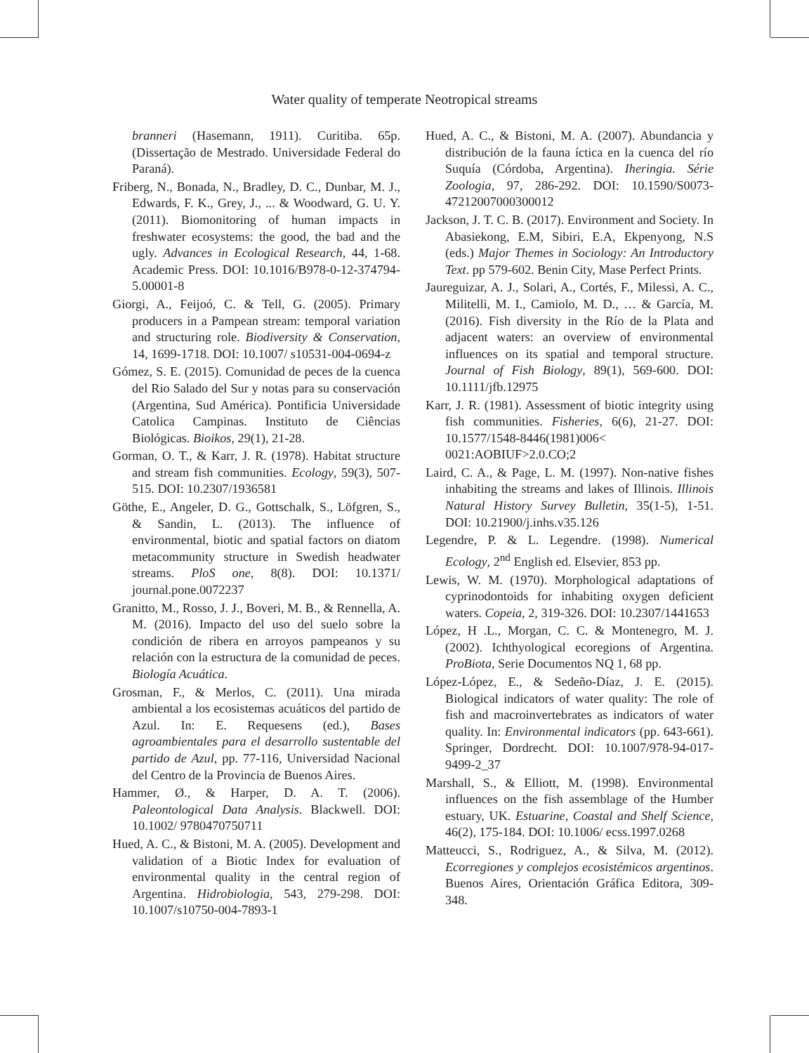Water quality of temperate Neotropical streams
branneri (Hasemann, 1911). Curitiba. 65p. (Dissertação de Mestrado. Universidade Federal do Paraná).
Friberg, N., Bonada, N., Bradley, D. C., Dunbar, M. J., Edwards, F. K., Grey, J., ... & Woodward, G. U. Y. (2011). Biomonitoring of human impacts in freshwater ecosystems: the good, the bad and the ugly. Advances in Ecological Research, 44, 1-68. Academic Press. DOI: 10.1016/B978-0-12-374794-5.00001-8
Giorgi, A., Feijoó, C. & Tell, G. (2005). Primary producers in a Pampean stream: temporal variation and structuring role. Biodiversity & Conservation, 14, 1699-1718. DOI: 10.1007/ s10531-004-0694-z
Gómez, S. E. (2015). Comunidad de peces de la cuenca del Rio Salado del Sur y notas para su conservación (Argentina, Sud América). Pontificia Universidade Catolica Campinas. Instituto de Ciências Biológicas. Bioikos, 29(1), 21-28.
Gorman, O. T., & Karr, J. R. (1978). Habitat structure and stream fish communities. Ecology, 59(3), 507-515. DOI: 10.2307/1936581
Göthe, E., Angeler, D. G., Gottschalk, S., Löfgren, S., & Sandin, L. (2013). The influence of environmental, biotic and spatial factors on diatom metacommunity structure in Swedish headwater streams. PloS one, 8(8). DOI: 10.1371/ journal.pone.0072237
Granitto, M., Rosso, J. J., Boveri, M. B., & Rennella, A. M. (2016). Impacto del uso del suelo sobre la condición de ribera en arroyos pampeanos y su relación con la estructura de la comunidad de peces. Biología Acuática.
Grosman, F., & Merlos, C. (2011). Una mirada ambiental a los ecosistemas acuáticos del partido de Azul. In: E. Requesens (ed.), Bases agroambientales para el desarrollo sustentable del partido de Azul, pp. 77-116, Universidad Nacional del Centro de la Provincia de Buenos Aires.
Hammer, Ø., & Harper, D. A. T. (2006). Paleontological Data Analysis. Blackwell. DOI: 10.1002/ 9780470750711
Hued, A. C., & Bistoni, M. A. (2005). Development and validation of a Biotic Index for evaluation of environmental quality in the central region of Argentina. Hidrobiologia, 543, 279-298. DOI: 10.1007/s10750-004-7893-1
Hued, A. C., & Bistoni, M. A. (2007). Abundancia y distribución de la fauna íctica en la cuenca del río Suquía (Córdoba, Argentina). Iheringia. Série Zoologia, 97, 286-292. DOI: 10.1590/S0073-47212007000300012
Jackson, J. T. C. B. (2017). Environment and Society. In Abasiekong, E.M, Sibiri, E.A, Ekpenyong, N.S (eds.) Major Themes in Sociology: An Introductory Text. pp 579-602. Benin City, Mase Perfect Prints.
Jaureguizar, A. J., Solari, A., Cortés, F., Milessi, A. C., Militelli, M. I., Camiolo, M. D., … & García, M. (2016). Fish diversity in the Río de la Plata and adjacent waters: an overview of environmental influences on its spatial and temporal structure. Journal of Fish Biology, 89(1), 569-600. DOI: 10.1111/jfb.12975
Karr, J. R. (1981). Assessment of biotic integrity using fish communities. Fisheries, 6(6), 21-27. DOI: 10.1577/1548-8446(1981)006< 0021:AOBIUF>2.0.CO;2
Laird, C. A., & Page, L. M. (1997). Non-native fishes inhabiting the streams and lakes of Illinois. Illinois Natural History Survey Bulletin, 35(1-5), 1-51. DOI: 10.21900/j.inhs.v35.126
Legendre, P. & L. Legendre. (1998). Numerical Ecology, 2<sup>nd</sup> English ed. Elsevier, 853 pp.
Lewis, W. M. (1970). Morphological adaptations of cyprinodontoids for inhabiting oxygen deficient waters. Copeia, 2, 319-326. DOI: 10.2307/1441653
López, H .L., Morgan, C. C. & Montenegro, M. J. (2002). Ichthyological ecoregions of Argentina. ProBiota, Serie Documentos NQ 1, 68 pp.
López-López, E., & Sedeño-Díaz, J. E. (2015). Biological indicators of water quality: The role of fish and macroinvertebrates as indicators of water quality. In: Environmental indicators (pp. 643-661). Springer, Dordrecht. DOI: 10.1007/978-94-017-9499-2_37
Marshall, S., & Elliott, M. (1998). Environmental influences on the fish assemblage of the Humber estuary, UK. Estuarine, Coastal and Shelf Science, 46(2), 175-184. DOI: 10.1006/ ecss.1997.0268
Matteucci, S., Rodriguez, A., & Silva, M. (2012). Ecorregiones y complejos ecosistémicos argentinos. Buenos Aires, Orientación Gráfica Editora, 309-348.